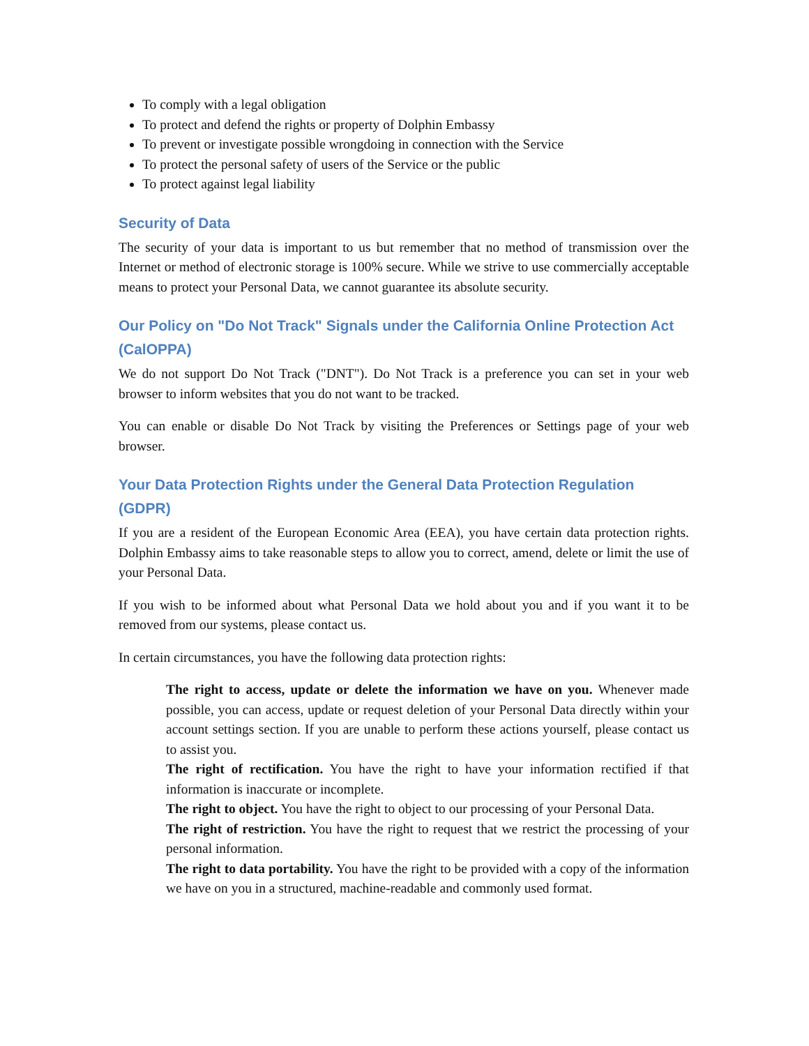To comply with a legal obligation
To protect and defend the rights or property of Dolphin Embassy
To prevent or investigate possible wrongdoing in connection with the Service
To protect the personal safety of users of the Service or the public
To protect against legal liability
Security of Data
The security of your data is important to us but remember that no method of transmission over the Internet or method of electronic storage is 100% secure. While we strive to use commercially acceptable means to protect your Personal Data, we cannot guarantee its absolute security.
Our Policy on "Do Not Track" Signals under the California Online Protection Act (CalOPPA)
We do not support Do Not Track ("DNT"). Do Not Track is a preference you can set in your web browser to inform websites that you do not want to be tracked.
You can enable or disable Do Not Track by visiting the Preferences or Settings page of your web browser.
Your Data Protection Rights under the General Data Protection Regulation (GDPR)
If you are a resident of the European Economic Area (EEA), you have certain data protection rights. Dolphin Embassy aims to take reasonable steps to allow you to correct, amend, delete or limit the use of your Personal Data.
If you wish to be informed about what Personal Data we hold about you and if you want it to be removed from our systems, please contact us.
In certain circumstances, you have the following data protection rights:
The right to access, update or delete the information we have on you. Whenever made possible, you can access, update or request deletion of your Personal Data directly within your account settings section. If you are unable to perform these actions yourself, please contact us to assist you.
The right of rectification. You have the right to have your information rectified if that information is inaccurate or incomplete.
The right to object. You have the right to object to our processing of your Personal Data.
The right of restriction. You have the right to request that we restrict the processing of your personal information.
The right to data portability. You have the right to be provided with a copy of the information we have on you in a structured, machine-readable and commonly used format.